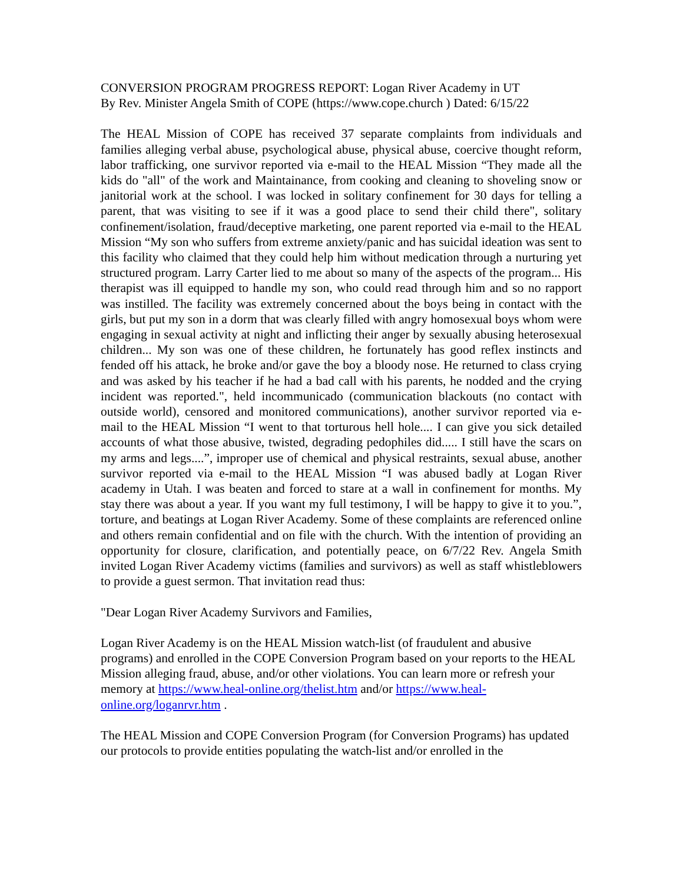CONVERSION PROGRAM PROGRESS REPORT: Logan River Academy in UT
By Rev. Minister Angela Smith of COPE (https://www.cope.church ) Dated: 6/15/22
The HEAL Mission of COPE has received 37 separate complaints from individuals and families alleging verbal abuse, psychological abuse, physical abuse, coercive thought reform, labor trafficking, one survivor reported via e-mail to the HEAL Mission “They made all the kids do "all" of the work and Maintainance, from cooking and cleaning to shoveling snow or janitorial work at the school. I was locked in solitary confinement for 30 days for telling a parent, that was visiting to see if it was a good place to send their child there", solitary confinement/isolation, fraud/deceptive marketing, one parent reported via e-mail to the HEAL Mission “My son who suffers from extreme anxiety/panic and has suicidal ideation was sent to this facility who claimed that they could help him without medication through a nurturing yet structured program. Larry Carter lied to me about so many of the aspects of the program... His therapist was ill equipped to handle my son, who could read through him and so no rapport was instilled. The facility was extremely concerned about the boys being in contact with the girls, but put my son in a dorm that was clearly filled with angry homosexual boys whom were engaging in sexual activity at night and inflicting their anger by sexually abusing heterosexual children... My son was one of these children, he fortunately has good reflex instincts and fended off his attack, he broke and/or gave the boy a bloody nose. He returned to class crying and was asked by his teacher if he had a bad call with his parents, he nodded and the crying incident was reported.", held incommunicado (communication blackouts (no contact with outside world), censored and monitored communications), another survivor reported via e-mail to the HEAL Mission “I went to that torturous hell hole.... I can give you sick detailed accounts of what those abusive, twisted, degrading pedophiles did..... I still have the scars on my arms and legs....”, improper use of chemical and physical restraints, sexual abuse, another survivor reported via e-mail to the HEAL Mission “I was abused badly at Logan River academy in Utah. I was beaten and forced to stare at a wall in confinement for months. My stay there was about a year. If you want my full testimony, I will be happy to give it to you.”, torture, and beatings at Logan River Academy. Some of these complaints are referenced online and others remain confidential and on file with the church. With the intention of providing an opportunity for closure, clarification, and potentially peace, on 6/7/22 Rev. Angela Smith invited Logan River Academy victims (families and survivors) as well as staff whistleblowers to provide a guest sermon. That invitation read thus:
"Dear Logan River Academy Survivors and Families,
Logan River Academy is on the HEAL Mission watch-list (of fraudulent and abusive programs) and enrolled in the COPE Conversion Program based on your reports to the HEAL Mission alleging fraud, abuse, and/or other violations. You can learn more or refresh your memory at https://www.heal-online.org/thelist.htm and/or https://www.heal-online.org/loganrvr.htm .
The HEAL Mission and COPE Conversion Program (for Conversion Programs) has updated our protocols to provide entities populating the watch-list and/or enrolled in the